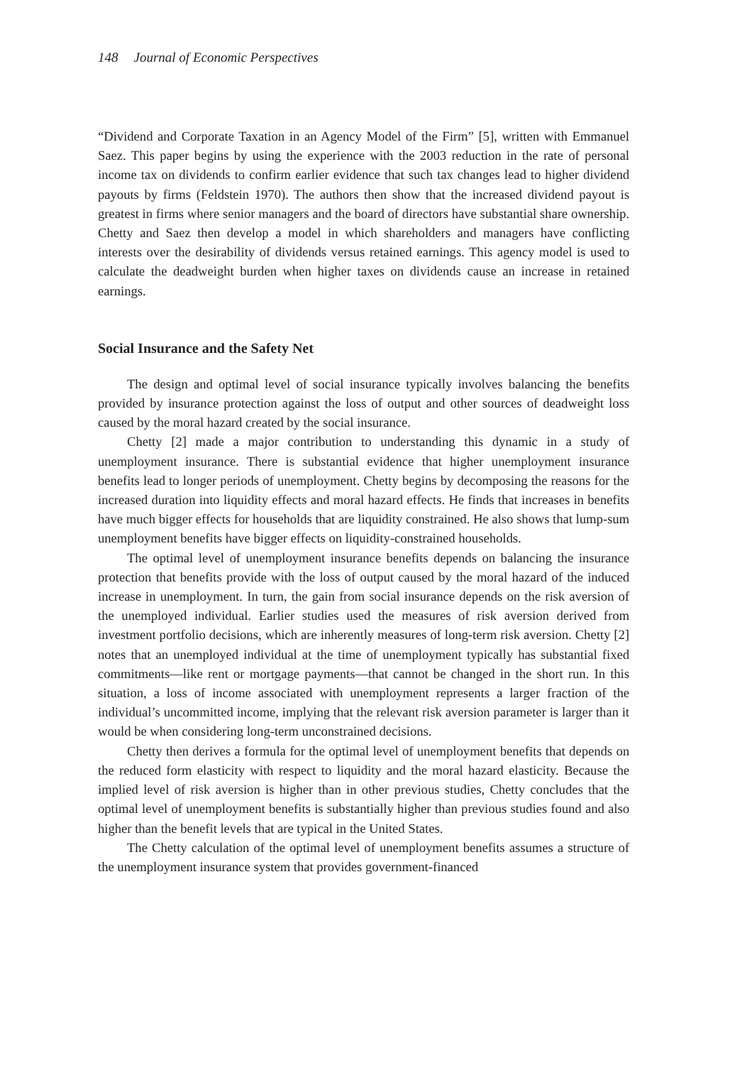148 Journal of Economic Perspectives
“Dividend and Corporate Taxation in an Agency Model of the Firm” [5], written with Emmanuel Saez. This paper begins by using the experience with the 2003 reduction in the rate of personal income tax on dividends to confirm earlier evidence that such tax changes lead to higher dividend payouts by firms (Feldstein 1970). The authors then show that the increased dividend payout is greatest in firms where senior managers and the board of directors have substantial share ownership. Chetty and Saez then develop a model in which shareholders and managers have conflicting interests over the desirability of dividends versus retained earnings. This agency model is used to calculate the deadweight burden when higher taxes on dividends cause an increase in retained earnings.
Social Insurance and the Safety Net
The design and optimal level of social insurance typically involves balancing the benefits provided by insurance protection against the loss of output and other sources of deadweight loss caused by the moral hazard created by the social insurance.
Chetty [2] made a major contribution to understanding this dynamic in a study of unemployment insurance. There is substantial evidence that higher unemployment insurance benefits lead to longer periods of unemployment. Chetty begins by decomposing the reasons for the increased duration into liquidity effects and moral hazard effects. He finds that increases in benefits have much bigger effects for households that are liquidity constrained. He also shows that lump-sum unemployment benefits have bigger effects on liquidity-constrained households.
The optimal level of unemployment insurance benefits depends on balancing the insurance protection that benefits provide with the loss of output caused by the moral hazard of the induced increase in unemployment. In turn, the gain from social insurance depends on the risk aversion of the unemployed individual. Earlier studies used the measures of risk aversion derived from investment portfolio decisions, which are inherently measures of long-term risk aversion. Chetty [2] notes that an unemployed individual at the time of unemployment typically has substantial fixed commitments—like rent or mortgage payments—that cannot be changed in the short run. In this situation, a loss of income associated with unemployment represents a larger fraction of the individual’s uncommitted income, implying that the relevant risk aversion parameter is larger than it would be when considering long-term unconstrained decisions.
Chetty then derives a formula for the optimal level of unemployment benefits that depends on the reduced form elasticity with respect to liquidity and the moral hazard elasticity. Because the implied level of risk aversion is higher than in other previous studies, Chetty concludes that the optimal level of unemployment benefits is substantially higher than previous studies found and also higher than the benefit levels that are typical in the United States.
The Chetty calculation of the optimal level of unemployment benefits assumes a structure of the unemployment insurance system that provides government-financed